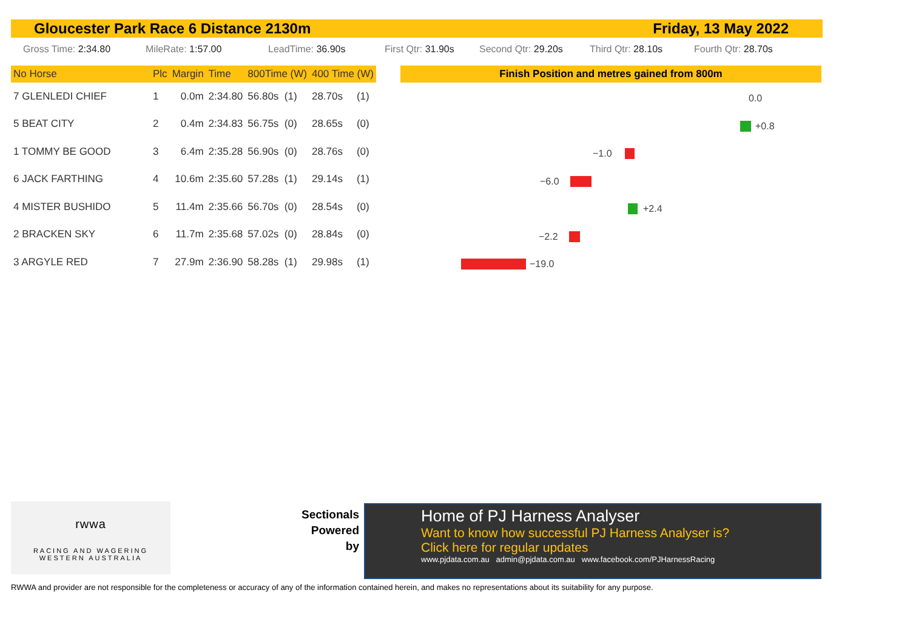Gloucester Park Race 6 Distance 2130m Friday, 13 May 2022
Gross Time: 2:34.80 MileRate: 1:57.00 LeadTime: 36.90s First Qtr: 31.90s Second Qtr: 29.20s Third Qtr: 28.10s Fourth Qtr: 28.70s
| No Horse | Plc | Margin | Time | 800Time (W) | 400 Time (W) | |
| --- | --- | --- | --- | --- | --- | --- |
| 7 GLENLEDI CHIEF | 1 | 0.0m | 2:34.80 | 56.80s (1) | 28.70s | (1) |
| 5 BEAT CITY | 2 | 0.4m | 2:34.83 | 56.75s (0) | 28.65s | (0) |
| 1 TOMMY BE GOOD | 3 | 6.4m | 2:35.28 | 56.90s (0) | 28.76s | (0) |
| 6 JACK FARTHING | 4 | 10.6m | 2:35.60 | 57.28s (1) | 29.14s | (1) |
| 4 MISTER BUSHIDO | 5 | 11.4m | 2:35.66 | 56.70s (0) | 28.54s | (0) |
| 2 BRACKEN SKY | 6 | 11.7m | 2:35.68 | 57.02s (0) | 28.84s | (0) |
| 3 ARGYLE RED | 7 | 27.9m | 2:36.90 | 58.28s (1) | 29.98s | (1) |
Finish Position and metres gained from 800m
0.0
+0.8
−1.0
−6.0
+2.4
−2.2
−19.0
rwwa
RACING AND WAGERING
WESTERN AUSTRALIA
Sectionals
Powered
by
Home of PJ Harness Analyser
Want to know how successful PJ Harness Analyser is?
Click here for regular updates
www.pjdata.com.au admin@pjdata.com.au www.facebook.com/PJHarnessRacing
RWWA and provider are not responsible for the completeness or accuracy of any of the information contained herein, and makes no representations about its suitability for any purpose.